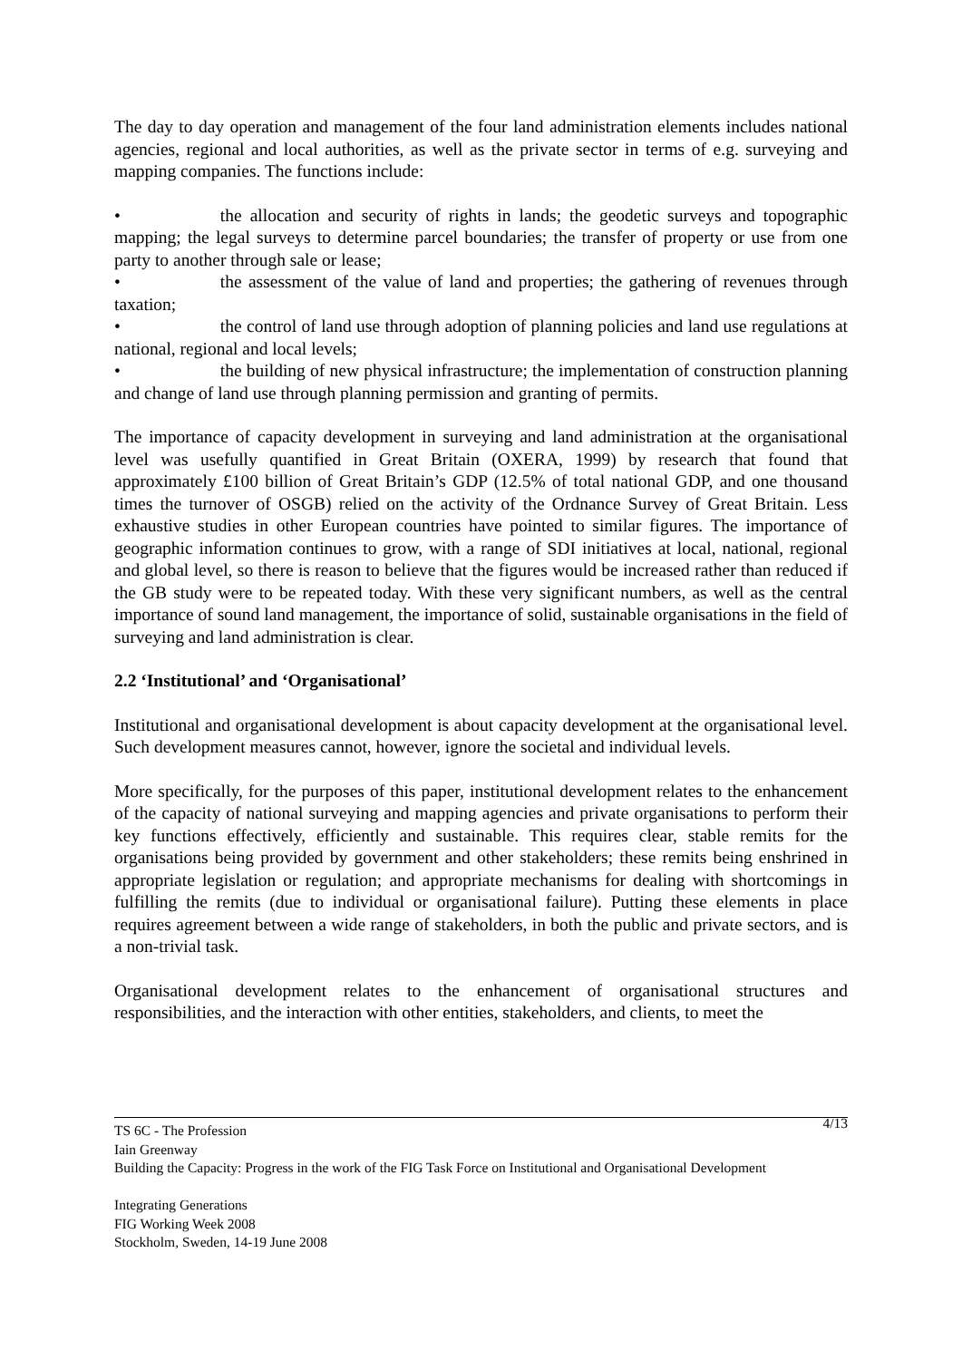The day to day operation and management of the four land administration elements includes national agencies, regional and local authorities, as well as the private sector in terms of e.g. surveying and mapping companies. The functions include:
• the allocation and security of rights in lands; the geodetic surveys and topographic mapping; the legal surveys to determine parcel boundaries; the transfer of property or use from one party to another through sale or lease;
• the assessment of the value of land and properties; the gathering of revenues through taxation;
• the control of land use through adoption of planning policies and land use regulations at national, regional and local levels;
• the building of new physical infrastructure; the implementation of construction planning and change of land use through planning permission and granting of permits.
The importance of capacity development in surveying and land administration at the organisational level was usefully quantified in Great Britain (OXERA, 1999) by research that found that approximately £100 billion of Great Britain’s GDP (12.5% of total national GDP, and one thousand times the turnover of OSGB) relied on the activity of the Ordnance Survey of Great Britain. Less exhaustive studies in other European countries have pointed to similar figures. The importance of geographic information continues to grow, with a range of SDI initiatives at local, national, regional and global level, so there is reason to believe that the figures would be increased rather than reduced if the GB study were to be repeated today. With these very significant numbers, as well as the central importance of sound land management, the importance of solid, sustainable organisations in the field of surveying and land administration is clear.
2.2 ‘Institutional’ and ‘Organisational’
Institutional and organisational development is about capacity development at the organisational level. Such development measures cannot, however, ignore the societal and individual levels.
More specifically, for the purposes of this paper, institutional development relates to the enhancement of the capacity of national surveying and mapping agencies and private organisations to perform their key functions effectively, efficiently and sustainable. This requires clear, stable remits for the organisations being provided by government and other stakeholders; these remits being enshrined in appropriate legislation or regulation; and appropriate mechanisms for dealing with shortcomings in fulfilling the remits (due to individual or organisational failure). Putting these elements in place requires agreement between a wide range of stakeholders, in both the public and private sectors, and is a non-trivial task.
Organisational development relates to the enhancement of organisational structures and responsibilities, and the interaction with other entities, stakeholders, and clients, to meet the
4/13 TS 6C - The Profession
Iain Greenway
Building the Capacity: Progress in the work of the FIG Task Force on Institutional and Organisational Development
Integrating Generations
FIG Working Week 2008
Stockholm, Sweden, 14-19 June 2008